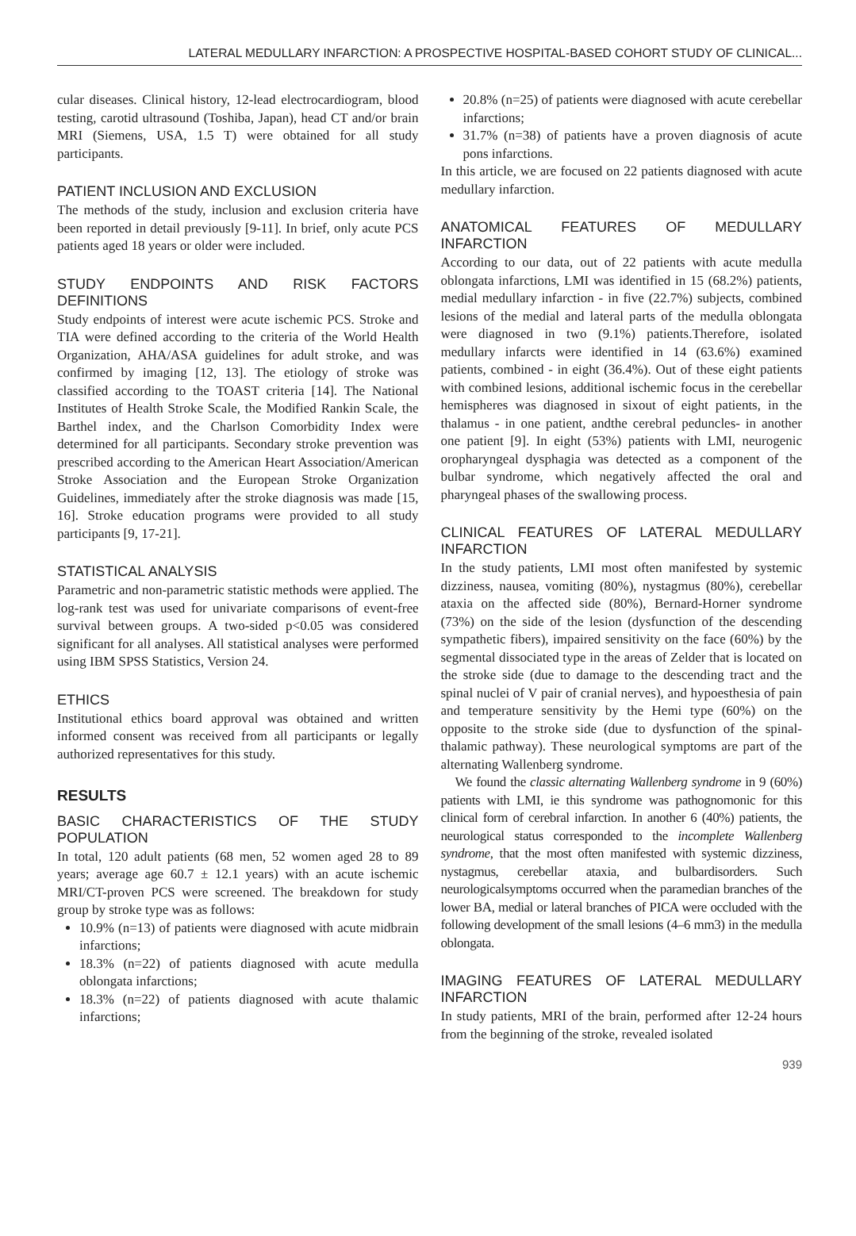LATERAL MEDULLARY INFARCTION: A PROSPECTIVE HOSPITAL-BASED COHORT STUDY OF CLINICAL...
cular diseases. Clinical history, 12-lead electrocardiogram, blood testing, carotid ultrasound (Toshiba, Japan), head CT and/or brain MRI (Siemens, USA, 1.5 T) were obtained for all study participants.
PATIENT INCLUSION AND EXCLUSION
The methods of the study, inclusion and exclusion criteria have been reported in detail previously [9-11]. In brief, only acute PCS patients aged 18 years or older were included.
STUDY ENDPOINTS AND RISK FACTORS DEFINITIONS
Study endpoints of interest were acute ischemic PCS. Stroke and TIA were defined according to the criteria of the World Health Organization, AHA/ASA guidelines for adult stroke, and was confirmed by imaging [12, 13]. The etiology of stroke was classified according to the TOAST criteria [14]. The National Institutes of Health Stroke Scale, the Modified Rankin Scale, the Barthel index, and the Charlson Comorbidity Index were determined for all participants. Secondary stroke prevention was prescribed according to the American Heart Association/American Stroke Association and the European Stroke Organization Guidelines, immediately after the stroke diagnosis was made [15, 16]. Stroke education programs were provided to all study participants [9, 17-21].
STATISTICAL ANALYSIS
Parametric and non-parametric statistic methods were applied. The log-rank test was used for univariate comparisons of event-free survival between groups. A two-sided p<0.05 was considered significant for all analyses. All statistical analyses were performed using IBM SPSS Statistics, Version 24.
ETHICS
Institutional ethics board approval was obtained and written informed consent was received from all participants or legally authorized representatives for this study.
RESULTS
BASIC CHARACTERISTICS OF THE STUDY POPULATION
In total, 120 adult patients (68 men, 52 women aged 28 to 89 years; average age 60.7 ± 12.1 years) with an acute ischemic MRI/CT-proven PCS were screened. The breakdown for study group by stroke type was as follows:
10.9% (n=13) of patients were diagnosed with acute midbrain infarctions;
18.3% (n=22) of patients diagnosed with acute medulla oblongata infarctions;
18.3% (n=22) of patients diagnosed with acute thalamic infarctions;
20.8% (n=25) of patients were diagnosed with acute cerebellar infarctions;
31.7% (n=38) of patients have a proven diagnosis of acute pons infarctions.
In this article, we are focused on 22 patients diagnosed with acute medullary infarction.
ANATOMICAL FEATURES OF MEDULLARY INFARCTION
According to our data, out of 22 patients with acute medulla oblongata infarctions, LMI was identified in 15 (68.2%) patients, medial medullary infarction - in five (22.7%) subjects, combined lesions of the medial and lateral parts of the medulla oblongata were diagnosed in two (9.1%) patients.Therefore, isolated medullary infarcts were identified in 14 (63.6%) examined patients, combined - in eight (36.4%). Out of these eight patients with combined lesions, additional ischemic focus in the cerebellar hemispheres was diagnosed in sixout of eight patients, in the thalamus - in one patient, andthe cerebral peduncles- in another one patient [9]. In eight (53%) patients with LMI, neurogenic oropharyngeal dysphagia was detected as a component of the bulbar syndrome, which negatively affected the oral and pharyngeal phases of the swallowing process.
CLINICAL FEATURES OF LATERAL MEDULLARY INFARCTION
In the study patients, LMI most often manifested by systemic dizziness, nausea, vomiting (80%), nystagmus (80%), cerebellar ataxia on the affected side (80%), Bernard-Horner syndrome (73%) on the side of the lesion (dysfunction of the descending sympathetic fibers), impaired sensitivity on the face (60%) by the segmental dissociated type in the areas of Zelder that is located on the stroke side (due to damage to the descending tract and the spinal nuclei of V pair of cranial nerves), and hypoesthesia of pain and temperature sensitivity by the Hemi type (60%) on the opposite to the stroke side (due to dysfunction of the spinal-thalamic pathway). These neurological symptoms are part of the alternating Wallenberg syndrome.
We found the classic alternating Wallenberg syndrome in 9 (60%) patients with LMI, ie this syndrome was pathognomonic for this clinical form of cerebral infarction. In another 6 (40%) patients, the neurological status corresponded to the incomplete Wallenberg syndrome, that the most often manifested with systemic dizziness, nystagmus, cerebellar ataxia, and bulbardisorders. Such neurologicalsymptoms occurred when the paramedian branches of the lower BA, medial or lateral branches of PICA were occluded with the following development of the small lesions (4–6 mm3) in the medulla oblongata.
IMAGING FEATURES OF LATERAL MEDULLARY INFARCTION
In study patients, MRI of the brain, performed after 12-24 hours from the beginning of the stroke, revealed isolated
939